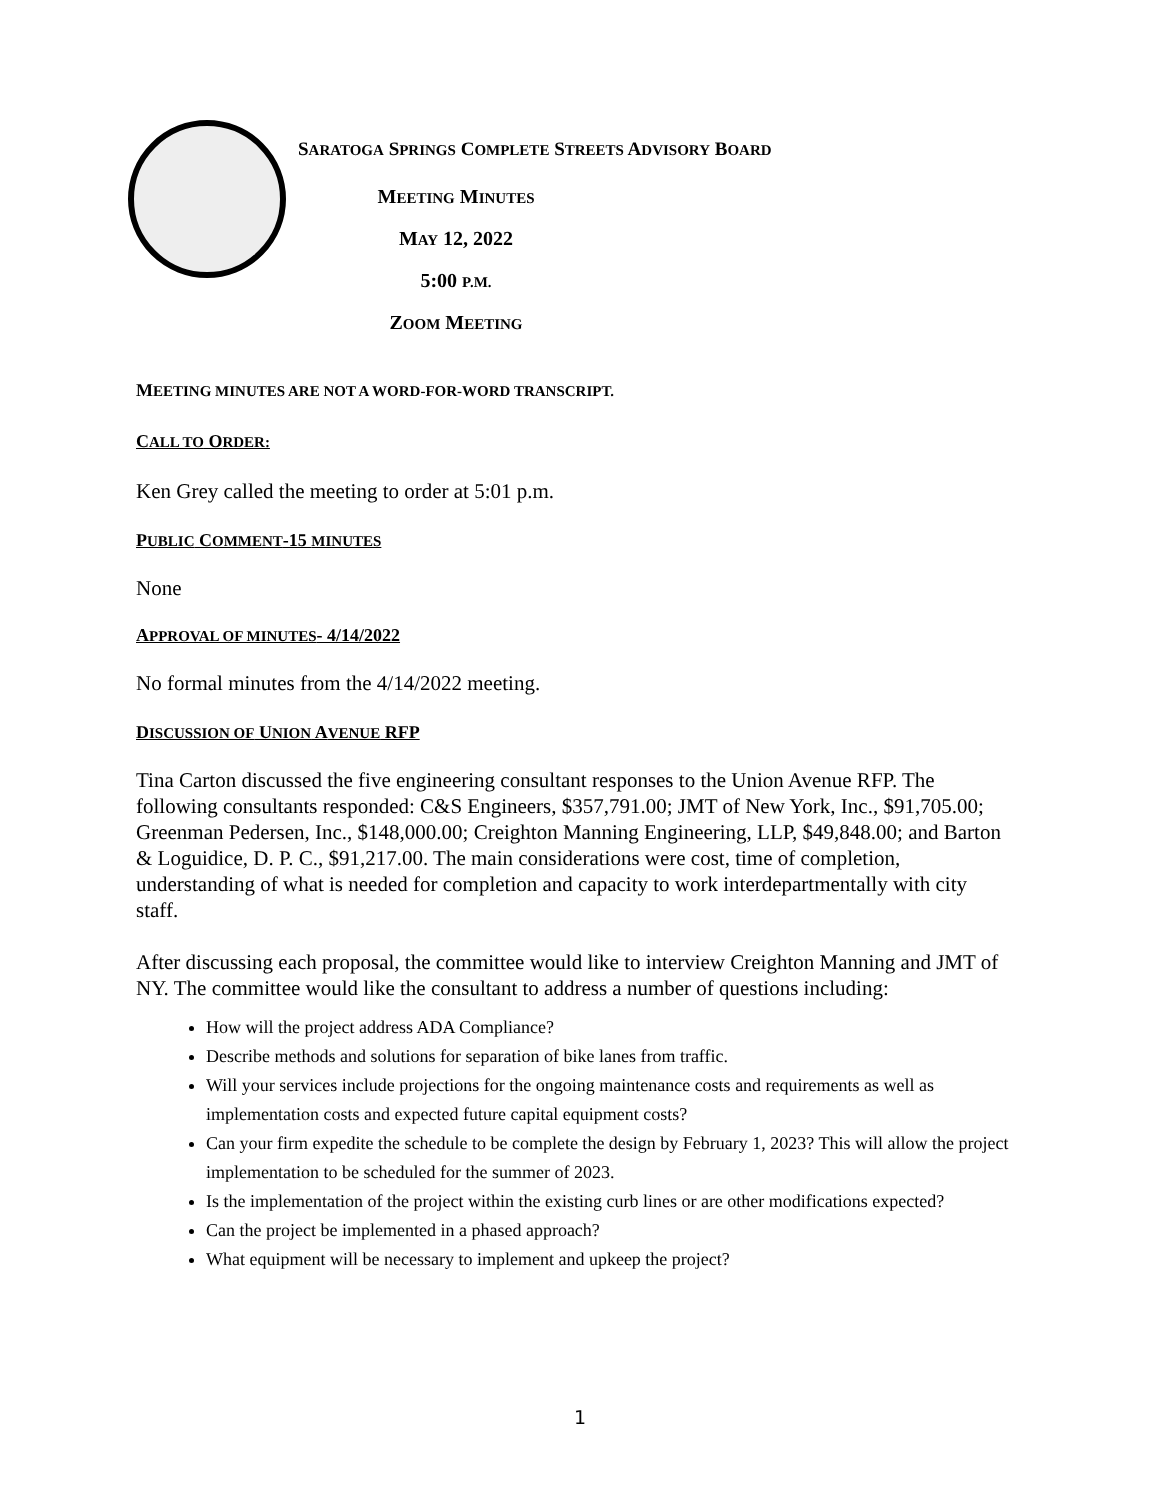SARATOGA SPRINGS COMPLETE STREETS ADVISORY BOARD
MEETING MINUTES
MAY 12, 2022
5:00 P.M.
ZOOM MEETING
MEETING MINUTES ARE NOT A WORD-FOR-WORD TRANSCRIPT.
CALL TO ORDER:
Ken Grey called the meeting to order at 5:01 p.m.
PUBLIC COMMENT-15 MINUTES
None
APPROVAL OF MINUTES- 4/14/2022
No formal minutes from the 4/14/2022 meeting.
DISCUSSION OF UNION AVENUE RFP
Tina Carton discussed the five engineering consultant responses to the Union Avenue RFP. The following consultants responded: C&S Engineers, $357,791.00; JMT of New York, Inc., $91,705.00; Greenman Pedersen, Inc., $148,000.00; Creighton Manning Engineering, LLP, $49,848.00; and Barton & Loguidice, D. P. C., $91,217.00. The main considerations were cost, time of completion, understanding of what is needed for completion and capacity to work interdepartmentally with city staff.
After discussing each proposal, the committee would like to interview Creighton Manning and JMT of NY. The committee would like the consultant to address a number of questions including:
How will the project address ADA Compliance?
Describe methods and solutions for separation of bike lanes from traffic.
Will your services include projections for the ongoing maintenance costs and requirements as well as implementation costs and expected future capital equipment costs?
Can your firm expedite the schedule to be complete the design by February 1, 2023? This will allow the project implementation to be scheduled for the summer of 2023.
Is the implementation of the project within the existing curb lines or are other modifications expected?
Can the project be implemented in a phased approach?
What equipment will be necessary to implement and upkeep the project?
1